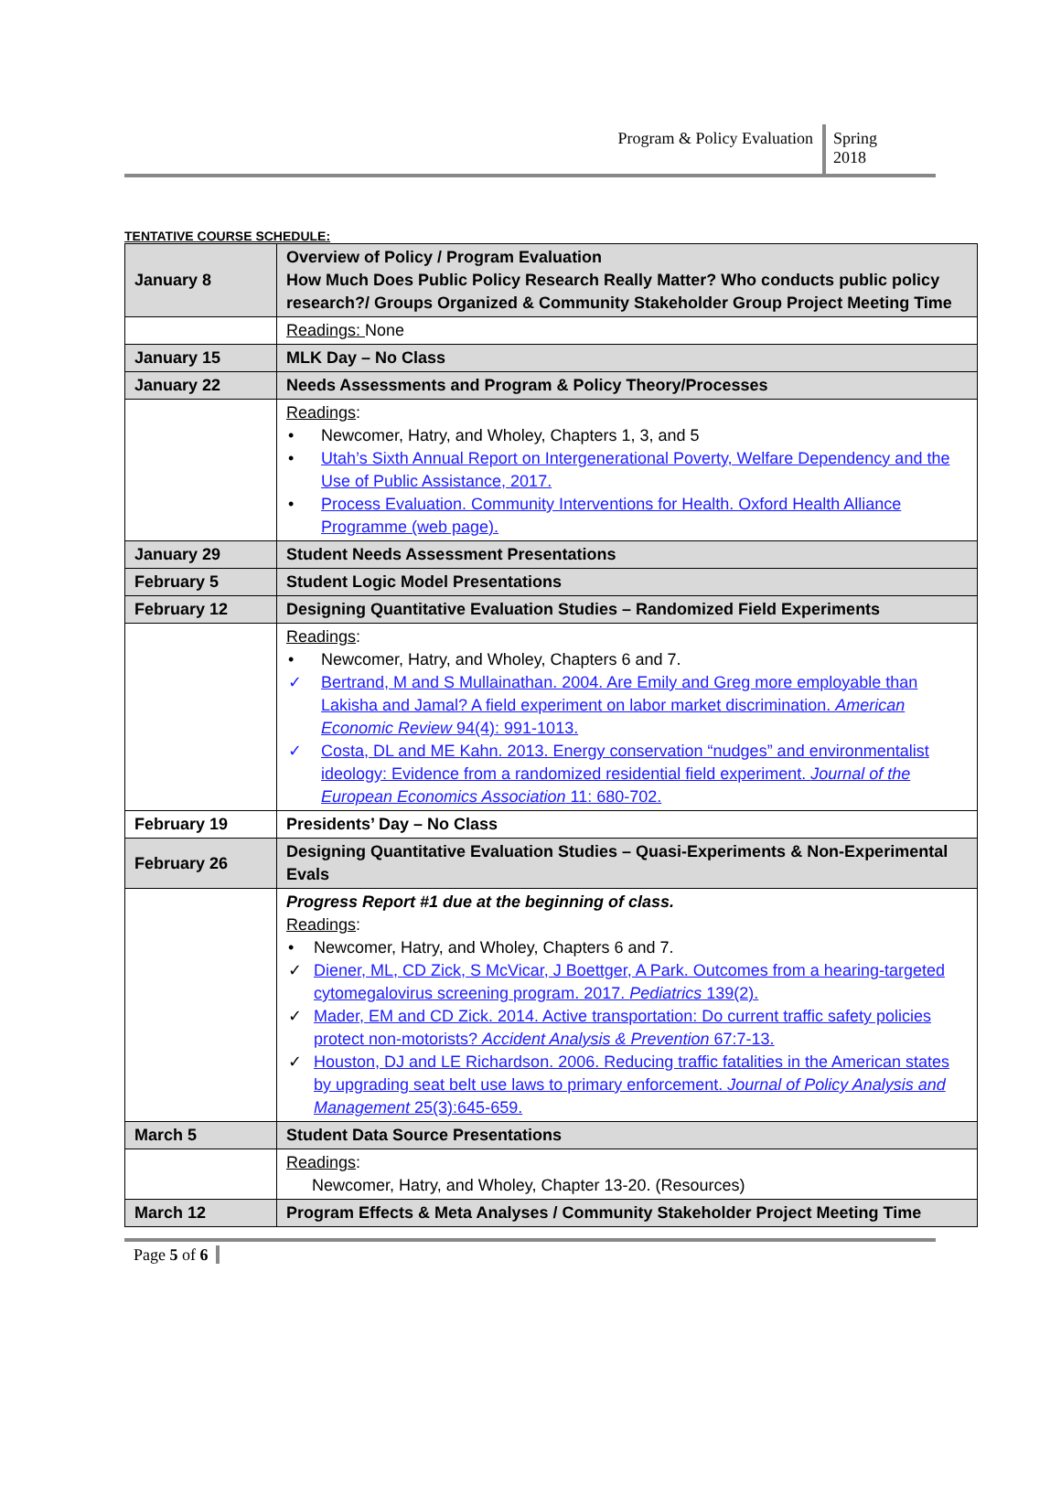Program & Policy Evaluation Spring 2018
TENTATIVE COURSE SCHEDULE:
| January 8 | Overview of Policy / Program Evaluation How Much Does Public Policy Research Really Matter? Who conducts public policy research?/ Groups Organized & Community Stakeholder Group Project Meeting Time |
| | Readings: None |
| January 15 | MLK Day – No Class |
| January 22 | Needs Assessments and Program & Policy Theory/Processes |
| | Readings : • Newcomer, Hatry, and Wholey, Chapters 1, 3, and 5 • Utah’s Sixth Annual Report on Intergenerational Poverty, Welfare Dependency and the Use of Public Assistance, 2017. • Process Evaluation. Community Interventions for Health. Oxford Health Alliance Programme (web page). |
| January 29 | Student Needs Assessment Presentations |
| February 5 | Student Logic Model Presentations |
| February 12 | Designing Quantitative Evaluation Studies – Randomized Field Experiments |
| | Readings : • Newcomer, Hatry, and Wholey, Chapters 6 and 7. ✓ Bertrand, M and S Mullainathan. 2004. Are Emily and Greg more employable than Lakisha and Jamal? A field experiment on labor market discrimination. American Economic Review 94(4): 991-1013. ✓ Costa, DL and ME Kahn. 2013. Energy conservation “nudges” and environmentalist ideology: Evidence from a randomized residential field experiment. Journal of the European Economics Association 11: 680-702. |
| February 19 | Presidents’ Day – No Class |
| February 26 | Designing Quantitative Evaluation Studies – Quasi-Experiments & Non-Experimental Evals |
| | Progress Report #1 due at the beginning of class. Readings : • Newcomer, Hatry, and Wholey, Chapters 6 and 7. ✓ Diener, ML, CD Zick, S McVicar, J Boettger, A Park. Outcomes from a hearing-targeted cytomegalovirus screening program. 2017. Pediatrics 139(2). ✓ Mader, EM and CD Zick. 2014. Active transportation: Do current traffic safety policies protect non-motorists? Accident Analysis & Prevention 67:7-13. ✓ Houston, DJ and LE Richardson. 2006. Reducing traffic fatalities in the American states by upgrading seat belt use laws to primary enforcement. Journal of Policy Analysis and Management 25(3):645-659. |
| March 5 | Student Data Source Presentations |
| | Readings : Newcomer, Hatry, and Wholey, Chapter 13-20. (Resources) |
| March 12 | Program Effects & Meta Analyses / Community Stakeholder Project Meeting Time |
Page 5 of 6